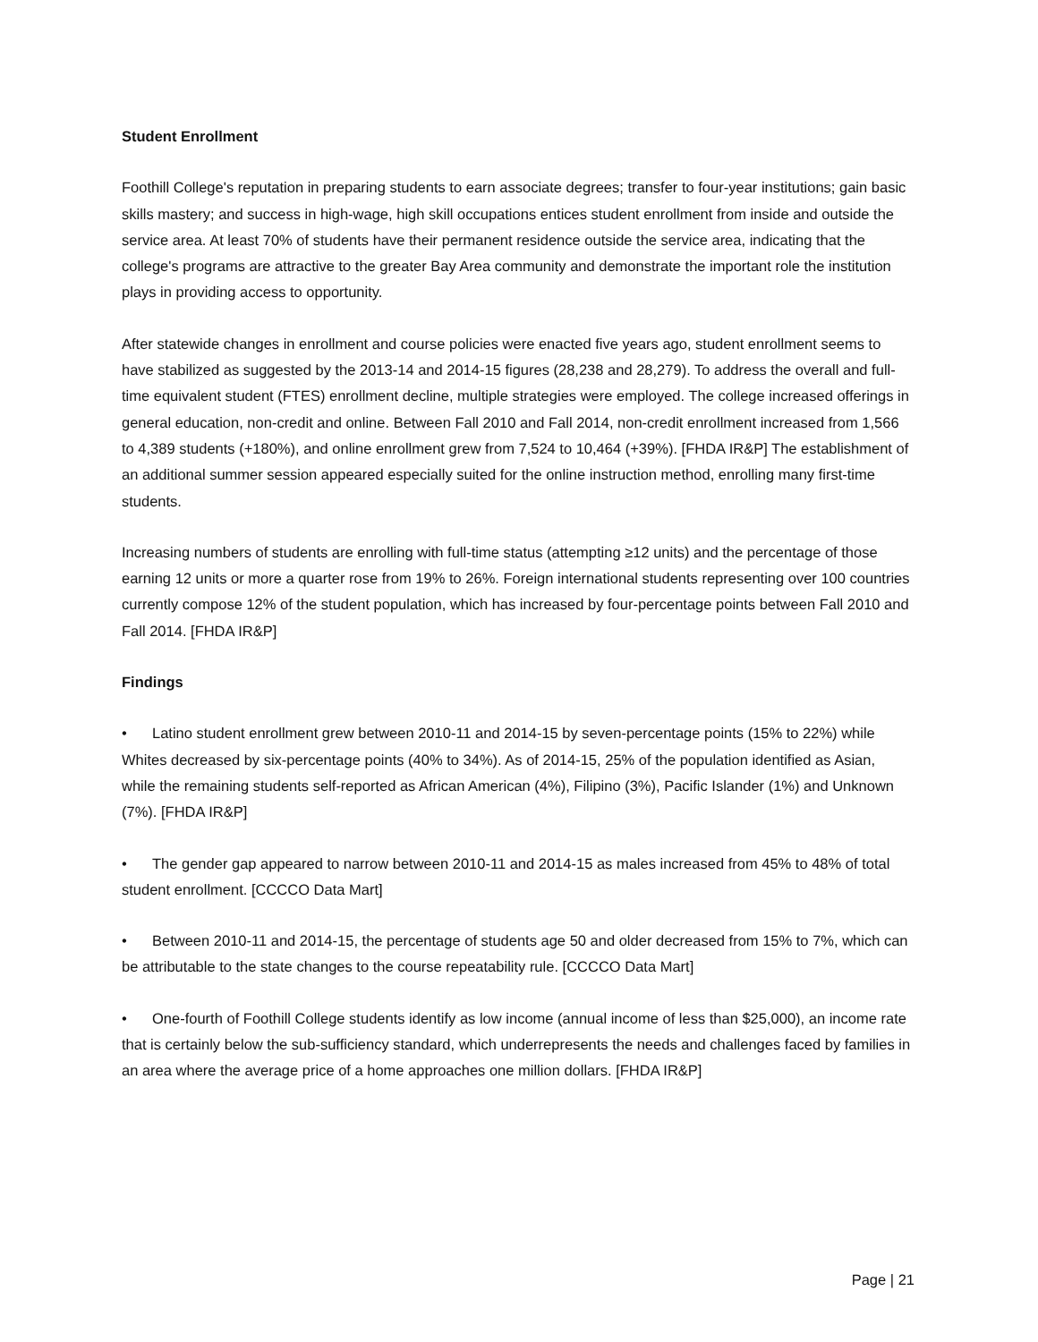Student Enrollment
Foothill College's reputation in preparing students to earn associate degrees; transfer to four-year institutions; gain basic skills mastery; and success in high-wage, high skill occupations entices student enrollment from inside and outside the service area. At least 70% of students have their permanent residence outside the service area, indicating that the college's programs are attractive to the greater Bay Area community and demonstrate the important role the institution plays in providing access to opportunity.
After statewide changes in enrollment and course policies were enacted five years ago, student enrollment seems to have stabilized as suggested by the 2013-14 and 2014-15 figures (28,238 and 28,279). To address the overall and full-time equivalent student (FTES) enrollment decline, multiple strategies were employed. The college increased offerings in general education, non-credit and online. Between Fall 2010 and Fall 2014, non-credit enrollment increased from 1,566 to 4,389 students (+180%), and online enrollment grew from 7,524 to 10,464 (+39%). [FHDA IR&P] The establishment of an additional summer session appeared especially suited for the online instruction method, enrolling many first-time students.
Increasing numbers of students are enrolling with full-time status (attempting ≥12 units) and the percentage of those earning 12 units or more a quarter rose from 19% to 26%. Foreign international students representing over 100 countries currently compose 12% of the student population, which has increased by four-percentage points between Fall 2010 and Fall 2014. [FHDA IR&P]
Findings
• Latino student enrollment grew between 2010-11 and 2014-15 by seven-percentage points (15% to 22%) while Whites decreased by six-percentage points (40% to 34%). As of 2014-15, 25% of the population identified as Asian, while the remaining students self-reported as African American (4%), Filipino (3%), Pacific Islander (1%) and Unknown (7%). [FHDA IR&P]
• The gender gap appeared to narrow between 2010-11 and 2014-15 as males increased from 45% to 48% of total student enrollment. [CCCCO Data Mart]
• Between 2010-11 and 2014-15, the percentage of students age 50 and older decreased from 15% to 7%, which can be attributable to the state changes to the course repeatability rule. [CCCCO Data Mart]
• One-fourth of Foothill College students identify as low income (annual income of less than $25,000), an income rate that is certainly below the sub-sufficiency standard, which underrepresents the needs and challenges faced by families in an area where the average price of a home approaches one million dollars. [FHDA IR&P]
Page | 21